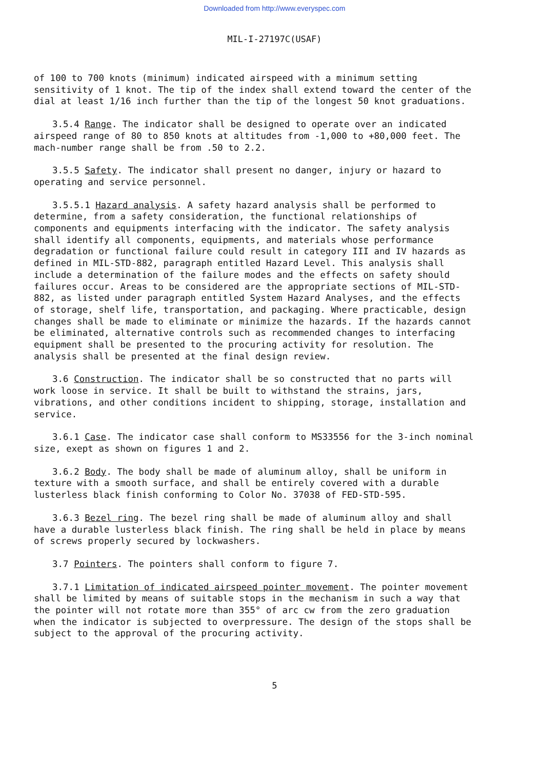Downloaded from http://www.everyspec.com
MIL-I-27197C(USAF)
of 100 to 700 knots (minimum) indicated airspeed with a minimum setting sensitivity of 1 knot. The tip of the index shall extend toward the center of the dial at least 1/16 inch further than the tip of the longest 50 knot graduations.
3.5.4 Range. The indicator shall be designed to operate over an indicated airspeed range of 80 to 850 knots at altitudes from -1,000 to +80,000 feet. The mach-number range shall be from .50 to 2.2.
3.5.5 Safety. The indicator shall present no danger, injury or hazard to operating and service personnel.
3.5.5.1 Hazard analysis. A safety hazard analysis shall be performed to determine, from a safety consideration, the functional relationships of components and equipments interfacing with the indicator. The safety analysis shall identify all components, equipments, and materials whose performance degradation or functional failure could result in category III and IV hazards as defined in MIL-STD-882, paragraph entitled Hazard Level. This analysis shall include a determination of the failure modes and the effects on safety should failures occur. Areas to be considered are the appropriate sections of MIL-STD-882, as listed under paragraph entitled System Hazard Analyses, and the effects of storage, shelf life, transportation, and packaging. Where practicable, design changes shall be made to eliminate or minimize the hazards. If the hazards cannot be eliminated, alternative controls such as recommended changes to interfacing equipment shall be presented to the procuring activity for resolution. The analysis shall be presented at the final design review.
3.6 Construction. The indicator shall be so constructed that no parts will work loose in service. It shall be built to withstand the strains, jars, vibrations, and other conditions incident to shipping, storage, installation and service.
3.6.1 Case. The indicator case shall conform to MS33556 for the 3-inch nominal size, exept as shown on figures 1 and 2.
3.6.2 Body. The body shall be made of aluminum alloy, shall be uniform in texture with a smooth surface, and shall be entirely covered with a durable lusterless black finish conforming to Color No. 37038 of FED-STD-595.
3.6.3 Bezel ring. The bezel ring shall be made of aluminum alloy and shall have a durable lusterless black finish. The ring shall be held in place by means of screws properly secured by lockwashers.
3.7 Pointers. The pointers shall conform to figure 7.
3.7.1 Limitation of indicated airspeed pointer movement. The pointer movement shall be limited by means of suitable stops in the mechanism in such a way that the pointer will not rotate more than 355° of arc cw from the zero graduation when the indicator is subjected to overpressure. The design of the stops shall be subject to the approval of the procuring activity.
5